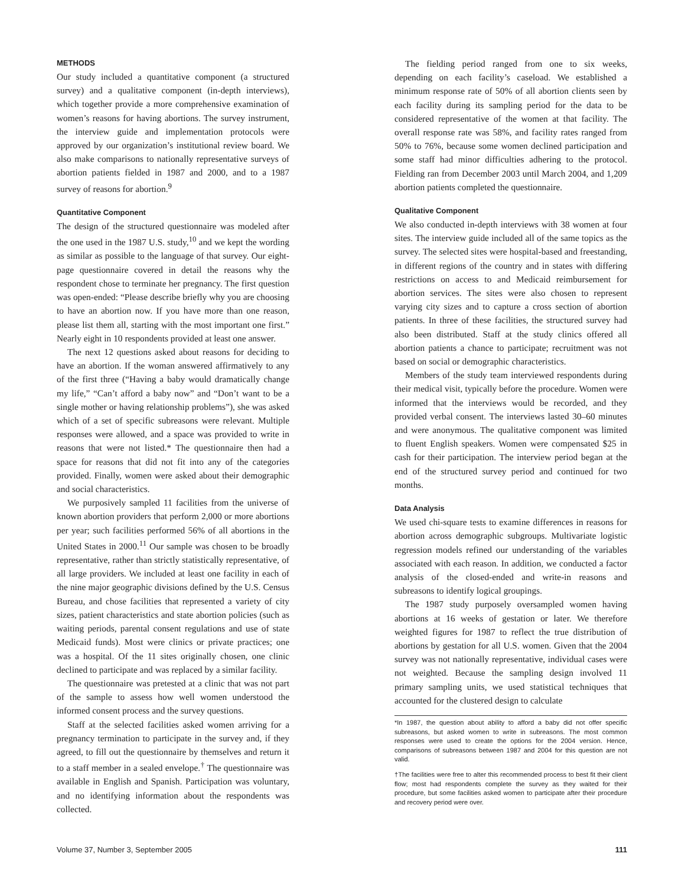METHODS
Our study included a quantitative component (a structured survey) and a qualitative component (in-depth interviews), which together provide a more comprehensive examination of women’s reasons for having abortions. The survey instrument, the interview guide and implementation protocols were approved by our organization’s institutional review board. We also make comparisons to nationally representative surveys of abortion patients fielded in 1987 and 2000, and to a 1987 survey of reasons for abortion.<sup>9</sup>
Quantitative Component
The design of the structured questionnaire was modeled after the one used in the 1987 U.S. study,<sup>10</sup> and we kept the wording as similar as possible to the language of that survey. Our eight-page questionnaire covered in detail the reasons why the respondent chose to terminate her pregnancy. The first question was open-ended: “Please describe briefly why you are choosing to have an abortion now. If you have more than one reason, please list them all, starting with the most important one first.” Nearly eight in 10 respondents provided at least one answer.
The next 12 questions asked about reasons for deciding to have an abortion. If the woman answered affirmatively to any of the first three (“Having a baby would dramatically change my life,” “Can’t afford a baby now” and “Don’t want to be a single mother or having relationship problems”), she was asked which of a set of specific subreasons were relevant. Multiple responses were allowed, and a space was provided to write in reasons that were not listed.* The questionnaire then had a space for reasons that did not fit into any of the categories provided. Finally, women were asked about their demographic and social characteristics.
We purposively sampled 11 facilities from the universe of known abortion providers that perform 2,000 or more abortions per year; such facilities performed 56% of all abortions in the United States in 2000.<sup>11</sup> Our sample was chosen to be broadly representative, rather than strictly statistically representative, of all large providers. We included at least one facility in each of the nine major geographic divisions defined by the U.S. Census Bureau, and chose facilities that represented a variety of city sizes, patient characteristics and state abortion policies (such as waiting periods, parental consent regulations and use of state Medicaid funds). Most were clinics or private practices; one was a hospital. Of the 11 sites originally chosen, one clinic declined to participate and was replaced by a similar facility.
The questionnaire was pretested at a clinic that was not part of the sample to assess how well women understood the informed consent process and the survey questions.
Staff at the selected facilities asked women arriving for a pregnancy termination to participate in the survey and, if they agreed, to fill out the questionnaire by themselves and return it to a staff member in a sealed envelope.<sup>†</sup> The questionnaire was available in English and Spanish. Participation was voluntary, and no identifying information about the respondents was collected.
The fielding period ranged from one to six weeks, depending on each facility’s caseload. We established a minimum response rate of 50% of all abortion clients seen by each facility during its sampling period for the data to be considered representative of the women at that facility. The overall response rate was 58%, and facility rates ranged from 50% to 76%, because some women declined participation and some staff had minor difficulties adhering to the protocol. Fielding ran from December 2003 until March 2004, and 1,209 abortion patients completed the questionnaire.
Qualitative Component
We also conducted in-depth interviews with 38 women at four sites. The interview guide included all of the same topics as the survey. The selected sites were hospital-based and freestanding, in different regions of the country and in states with differing restrictions on access to and Medicaid reimbursement for abortion services. The sites were also chosen to represent varying city sizes and to capture a cross section of abortion patients. In three of these facilities, the structured survey had also been distributed. Staff at the study clinics offered all abortion patients a chance to participate; recruitment was not based on social or demographic characteristics.
Members of the study team interviewed respondents during their medical visit, typically before the procedure. Women were informed that the interviews would be recorded, and they provided verbal consent. The interviews lasted 30–60 minutes and were anonymous. The qualitative component was limited to fluent English speakers. Women were compensated $25 in cash for their participation. The interview period began at the end of the structured survey period and continued for two months.
Data Analysis
We used chi-square tests to examine differences in reasons for abortion across demographic subgroups. Multivariate logistic regression models refined our understanding of the variables associated with each reason. In addition, we conducted a factor analysis of the closed-ended and write-in reasons and subreasons to identify logical groupings.
The 1987 study purposely oversampled women having abortions at 16 weeks of gestation or later. We therefore weighted figures for 1987 to reflect the true distribution of abortions by gestation for all U.S. women. Given that the 2004 survey was not nationally representative, individual cases were not weighted. Because the sampling design involved 11 primary sampling units, we used statistical techniques that accounted for the clustered design to calculate
*In 1987, the question about ability to afford a baby did not offer specific subreasons, but asked women to write in subreasons. The most common responses were used to create the options for the 2004 version. Hence, comparisons of subreasons between 1987 and 2004 for this question are not valid.
†The facilities were free to alter this recommended process to best fit their client flow; most had respondents complete the survey as they waited for their procedure, but some facilities asked women to participate after their procedure and recovery period were over.
Volume 37, Number 3, September 2005 111